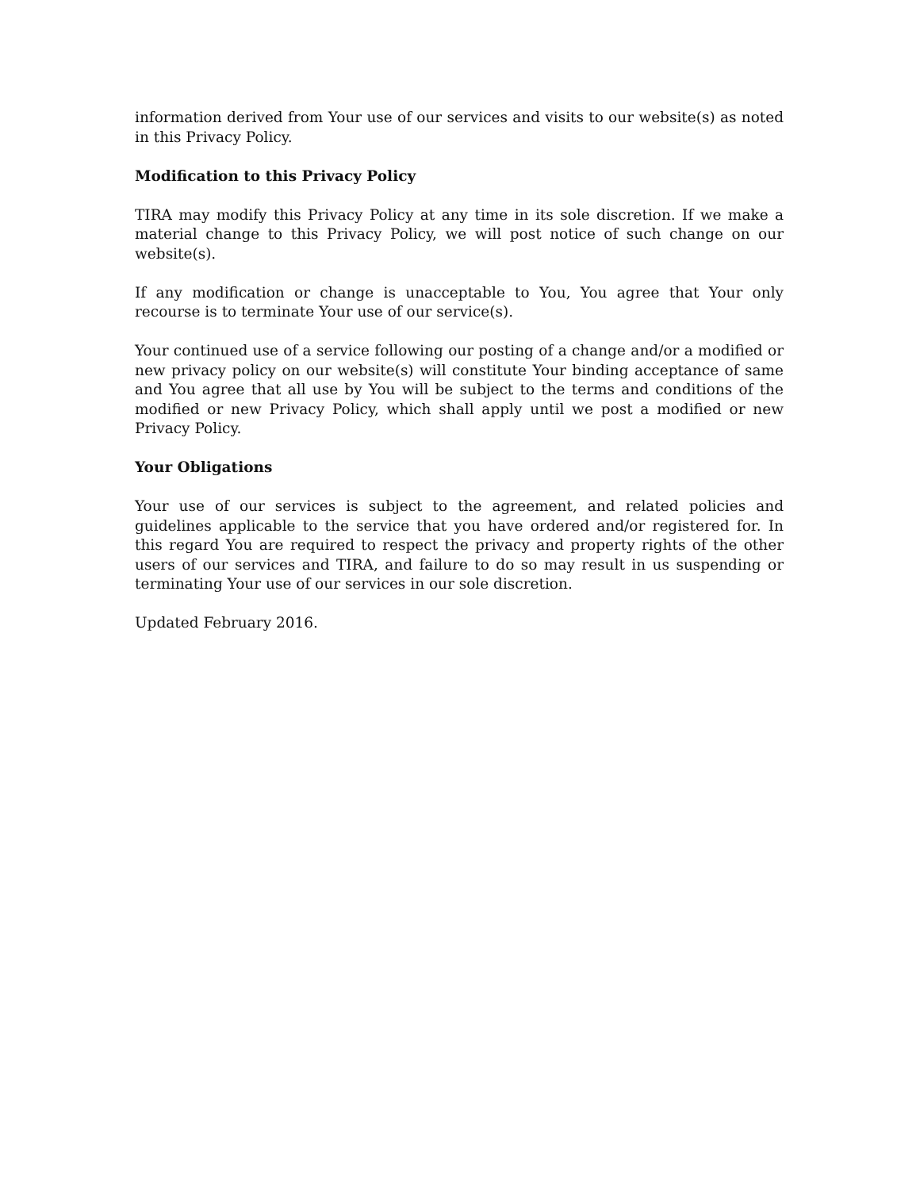information derived from Your use of our services and visits to our website(s) as noted in this Privacy Policy.
Modification to this Privacy Policy
TIRA may modify this Privacy Policy at any time in its sole discretion. If we make a material change to this Privacy Policy, we will post notice of such change on our website(s).
If any modification or change is unacceptable to You, You agree that Your only recourse is to terminate Your use of our service(s).
Your continued use of a service following our posting of a change and/or a modified or new privacy policy on our website(s) will constitute Your binding acceptance of same and You agree that all use by You will be subject to the terms and conditions of the modified or new Privacy Policy, which shall apply until we post a modified or new Privacy Policy.
Your Obligations
Your use of our services is subject to the agreement, and related policies and guidelines applicable to the service that you have ordered and/or registered for. In this regard You are required to respect the privacy and property rights of the other users of our services and TIRA, and failure to do so may result in us suspending or terminating Your use of our services in our sole discretion.
Updated February 2016.